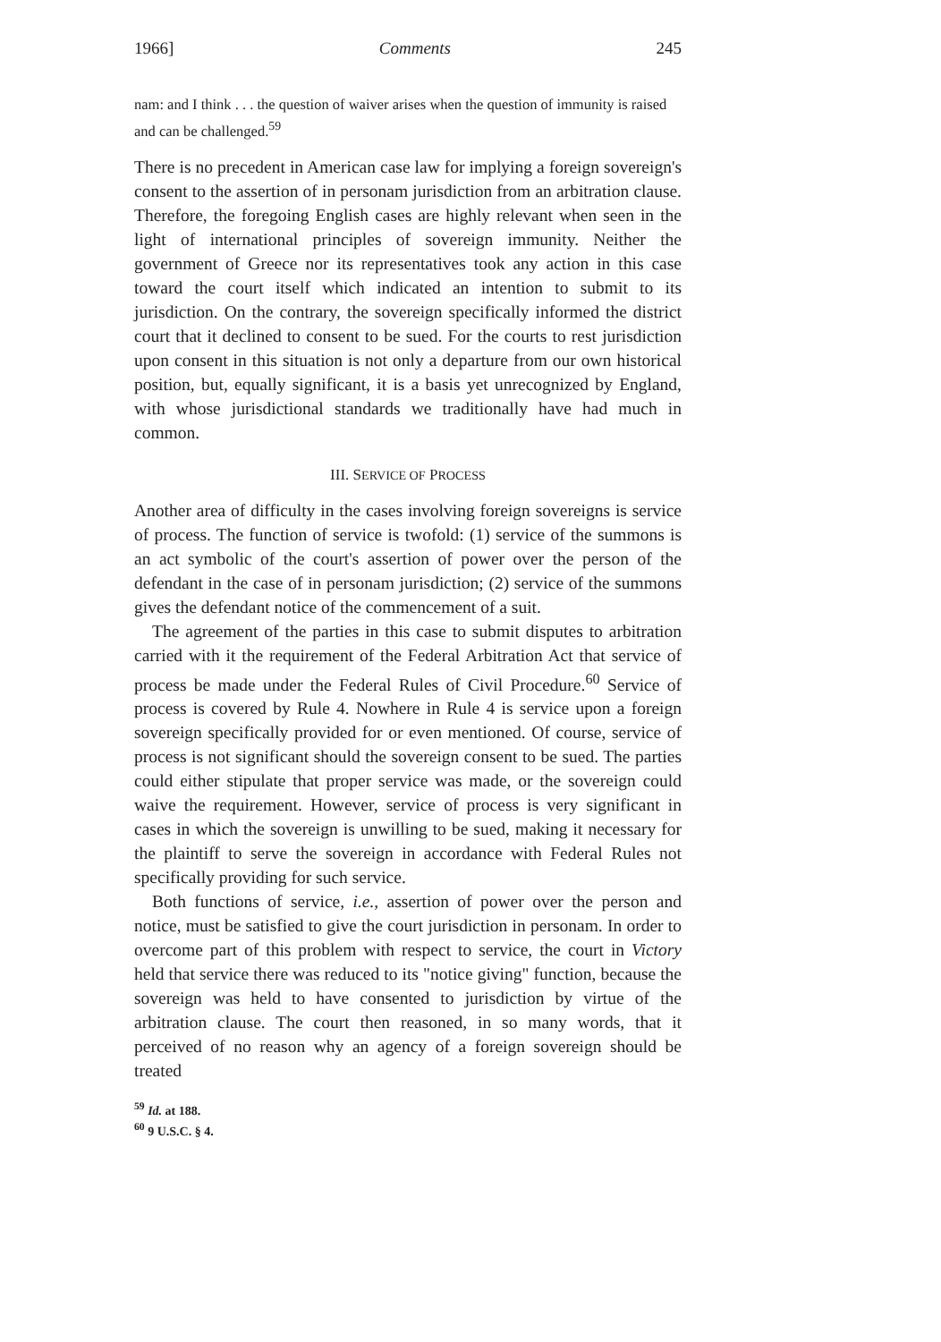1966] Comments 245
nam: and I think . . . the question of waiver arises when the question of immunity is raised and can be challenged.<sup>59</sup>
There is no precedent in American case law for implying a foreign sovereign's consent to the assertion of in personam jurisdiction from an arbitration clause. Therefore, the foregoing English cases are highly relevant when seen in the light of international principles of sovereign immunity. Neither the government of Greece nor its representatives took any action in this case toward the court itself which indicated an intention to submit to its jurisdiction. On the contrary, the sovereign specifically informed the district court that it declined to consent to be sued. For the courts to rest jurisdiction upon consent in this situation is not only a departure from our own historical position, but, equally significant, it is a basis yet unrecognized by England, with whose jurisdictional standards we traditionally have had much in common.
III. SERVICE OF PROCESS
Another area of difficulty in the cases involving foreign sovereigns is service of process. The function of service is twofold: (1) service of the summons is an act symbolic of the court's assertion of power over the person of the defendant in the case of in personam jurisdiction; (2) service of the summons gives the defendant notice of the commencement of a suit.
The agreement of the parties in this case to submit disputes to arbitration carried with it the requirement of the Federal Arbitration Act that service of process be made under the Federal Rules of Civil Procedure.<sup>60</sup> Service of process is covered by Rule 4. Nowhere in Rule 4 is service upon a foreign sovereign specifically provided for or even mentioned. Of course, service of process is not significant should the sovereign consent to be sued. The parties could either stipulate that proper service was made, or the sovereign could waive the requirement. However, service of process is very significant in cases in which the sovereign is unwilling to be sued, making it necessary for the plaintiff to serve the sovereign in accordance with Federal Rules not specifically providing for such service.
Both functions of service, i.e., assertion of power over the person and notice, must be satisfied to give the court jurisdiction in personam. In order to overcome part of this problem with respect to service, the court in Victory held that service there was reduced to its "notice giving" function, because the sovereign was held to have consented to jurisdiction by virtue of the arbitration clause. The court then reasoned, in so many words, that it perceived of no reason why an agency of a foreign sovereign should be treated
<sup>59</sup> Id. at 188.
<sup>60</sup> 9 U.S.C. § 4.